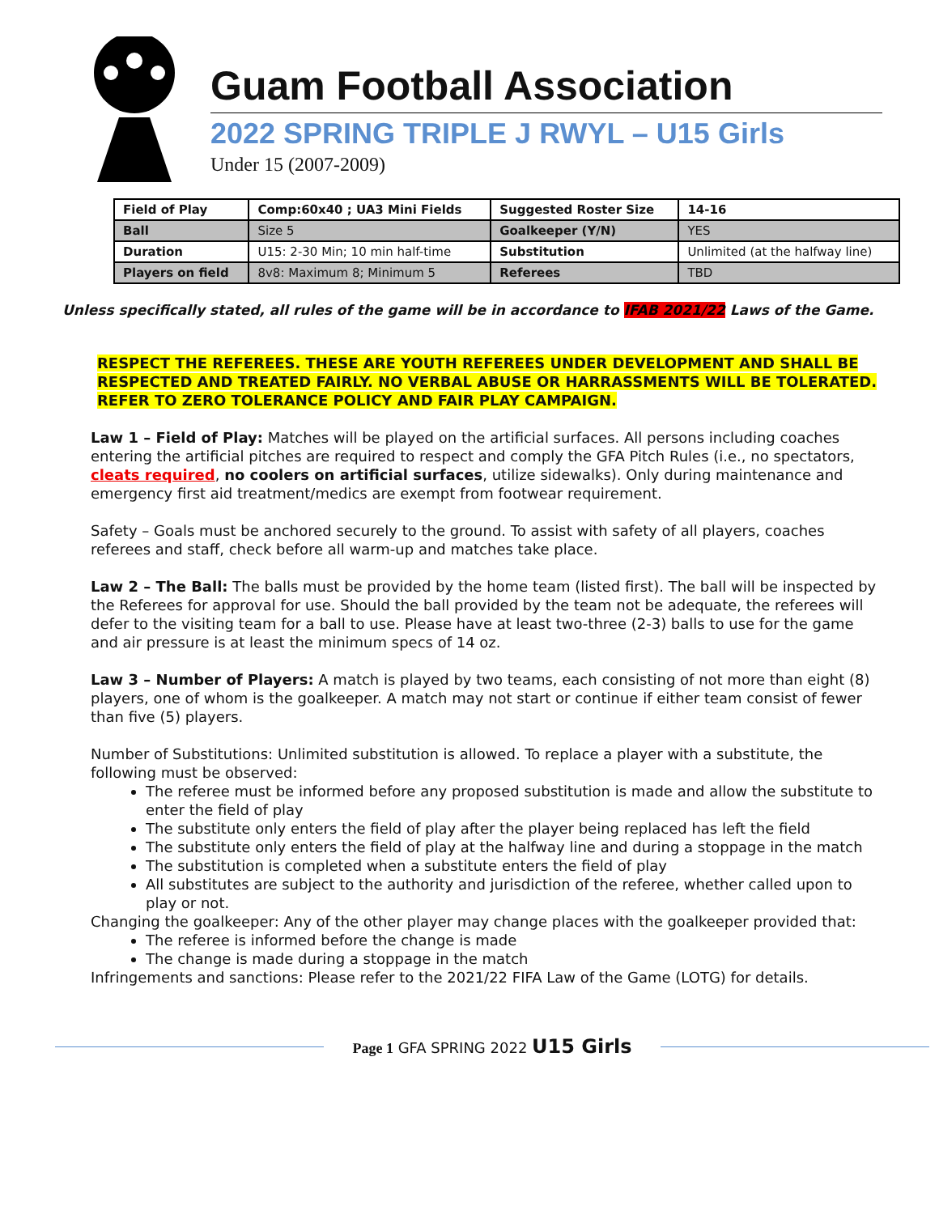Guam Football Association
2022 SPRING TRIPLE J RWYL – U15 Girls
Under 15 (2007-2009)
| Field of Play | Comp:60x40 ; UA3 Mini Fields | Suggested Roster Size | 14-16 |
| Ball | Size 5 | Goalkeeper (Y/N) | YES |
| Duration | U15: 2-30 Min; 10 min half-time | Substitution | Unlimited (at the halfway line) |
| Players on field | 8v8: Maximum 8; Minimum 5 | Referees | TBD |
Unless specifically stated, all rules of the game will be in accordance to IFAB 2021/22 Laws of the Game.
RESPECT THE REFEREES. THESE ARE YOUTH REFEREES UNDER DEVELOPMENT AND SHALL BE RESPECTED AND TREATED FAIRLY. NO VERBAL ABUSE OR HARRASSMENTS WILL BE TOLERATED. REFER TO ZERO TOLERANCE POLICY AND FAIR PLAY CAMPAIGN.
Law 1 – Field of Play: Matches will be played on the artificial surfaces. All persons including coaches entering the artificial pitches are required to respect and comply the GFA Pitch Rules (i.e., no spectators, cleats required, no coolers on artificial surfaces, utilize sidewalks). Only during maintenance and emergency first aid treatment/medics are exempt from footwear requirement.
Safety – Goals must be anchored securely to the ground. To assist with safety of all players, coaches referees and staff, check before all warm-up and matches take place.
Law 2 – The Ball: The balls must be provided by the home team (listed first). The ball will be inspected by the Referees for approval for use. Should the ball provided by the team not be adequate, the referees will defer to the visiting team for a ball to use. Please have at least two-three (2-3) balls to use for the game and air pressure is at least the minimum specs of 14 oz.
Law 3 – Number of Players: A match is played by two teams, each consisting of not more than eight (8) players, one of whom is the goalkeeper. A match may not start or continue if either team consist of fewer than five (5) players.
Number of Substitutions: Unlimited substitution is allowed. To replace a player with a substitute, the following must be observed:
The referee must be informed before any proposed substitution is made and allow the substitute to enter the field of play
The substitute only enters the field of play after the player being replaced has left the field
The substitute only enters the field of play at the halfway line and during a stoppage in the match
The substitution is completed when a substitute enters the field of play
All substitutes are subject to the authority and jurisdiction of the referee, whether called upon to play or not.
Changing the goalkeeper: Any of the other player may change places with the goalkeeper provided that:
The referee is informed before the change is made
The change is made during a stoppage in the match
Infringements and sanctions: Please refer to the 2021/22 FIFA Law of the Game (LOTG) for details.
Page 1 GFA SPRING 2022 U15 Girls